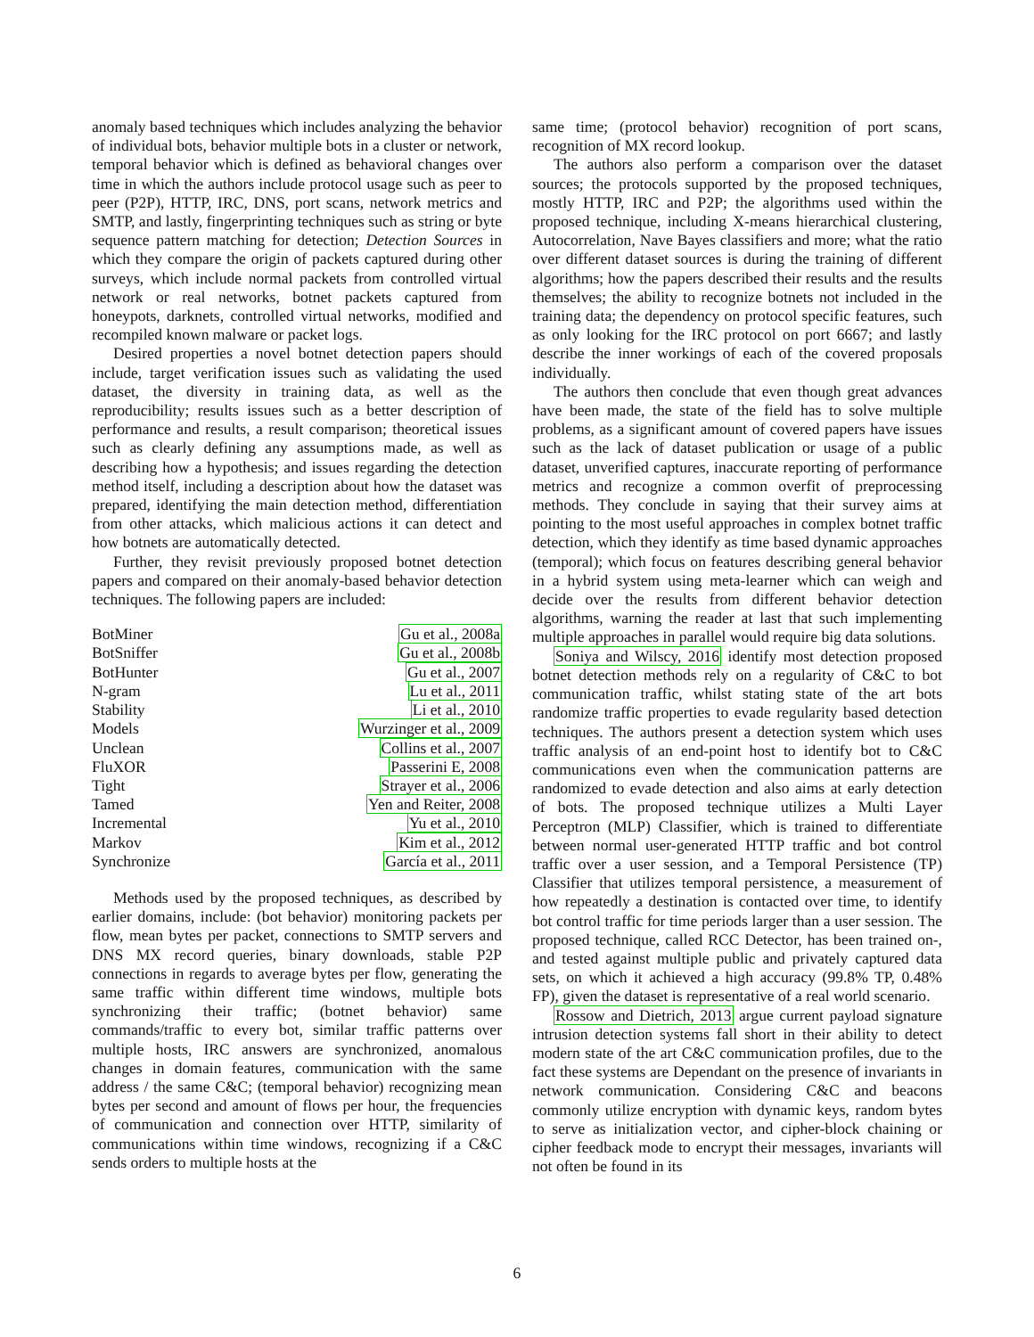anomaly based techniques which includes analyzing the behavior of individual bots, behavior multiple bots in a cluster or network, temporal behavior which is defined as behavioral changes over time in which the authors include protocol usage such as peer to peer (P2P), HTTP, IRC, DNS, port scans, network metrics and SMTP, and lastly, fingerprinting techniques such as string or byte sequence pattern matching for detection; Detection Sources in which they compare the origin of packets captured during other surveys, which include normal packets from controlled virtual network or real networks, botnet packets captured from honeypots, darknets, controlled virtual networks, modified and recompiled known malware or packet logs.
Desired properties a novel botnet detection papers should include, target verification issues such as validating the used dataset, the diversity in training data, as well as the reproducibility; results issues such as a better description of performance and results, a result comparison; theoretical issues such as clearly defining any assumptions made, as well as describing how a hypothesis; and issues regarding the detection method itself, including a description about how the dataset was prepared, identifying the main detection method, differentiation from other attacks, which malicious actions it can detect and how botnets are automatically detected.
Further, they revisit previously proposed botnet detection papers and compared on their anomaly-based behavior detection techniques. The following papers are included:
| BotMiner | Gu et al., 2008a |
| BotSniffer | Gu et al., 2008b |
| BotHunter | Gu et al., 2007 |
| N-gram | Lu et al., 2011 |
| Stability | Li et al., 2010 |
| Models | Wurzinger et al., 2009 |
| Unclean | Collins et al., 2007 |
| FluXOR | Passerini E, 2008 |
| Tight | Strayer et al., 2006 |
| Tamed | Yen and Reiter, 2008 |
| Incremental | Yu et al., 2010 |
| Markov | Kim et al., 2012 |
| Synchronize | García et al., 2011 |
Methods used by the proposed techniques, as described by earlier domains, include: (bot behavior) monitoring packets per flow, mean bytes per packet, connections to SMTP servers and DNS MX record queries, binary downloads, stable P2P connections in regards to average bytes per flow, generating the same traffic within different time windows, multiple bots synchronizing their traffic; (botnet behavior) same commands/traffic to every bot, similar traffic patterns over multiple hosts, IRC answers are synchronized, anomalous changes in domain features, communication with the same address / the same C&C; (temporal behavior) recognizing mean bytes per second and amount of flows per hour, the frequencies of communication and connection over HTTP, similarity of communications within time windows, recognizing if a C&C sends orders to multiple hosts at the
same time; (protocol behavior) recognition of port scans, recognition of MX record lookup.
The authors also perform a comparison over the dataset sources; the protocols supported by the proposed techniques, mostly HTTP, IRC and P2P; the algorithms used within the proposed technique, including X-means hierarchical clustering, Autocorrelation, Nave Bayes classifiers and more; what the ratio over different dataset sources is during the training of different algorithms; how the papers described their results and the results themselves; the ability to recognize botnets not included in the training data; the dependency on protocol specific features, such as only looking for the IRC protocol on port 6667; and lastly describe the inner workings of each of the covered proposals individually.
The authors then conclude that even though great advances have been made, the state of the field has to solve multiple problems, as a significant amount of covered papers have issues such as the lack of dataset publication or usage of a public dataset, unverified captures, inaccurate reporting of performance metrics and recognize a common overfit of preprocessing methods. They conclude in saying that their survey aims at pointing to the most useful approaches in complex botnet traffic detection, which they identify as time based dynamic approaches (temporal); which focus on features describing general behavior in a hybrid system using meta-learner which can weigh and decide over the results from different behavior detection algorithms, warning the reader at last that such implementing multiple approaches in parallel would require big data solutions.
Soniya and Wilscy, 2016 identify most detection proposed botnet detection methods rely on a regularity of C&C to bot communication traffic, whilst stating state of the art bots randomize traffic properties to evade regularity based detection techniques. The authors present a detection system which uses traffic analysis of an end-point host to identify bot to C&C communications even when the communication patterns are randomized to evade detection and also aims at early detection of bots. The proposed technique utilizes a Multi Layer Perceptron (MLP) Classifier, which is trained to differentiate between normal user-generated HTTP traffic and bot control traffic over a user session, and a Temporal Persistence (TP) Classifier that utilizes temporal persistence, a measurement of how repeatedly a destination is contacted over time, to identify bot control traffic for time periods larger than a user session. The proposed technique, called RCC Detector, has been trained on-, and tested against multiple public and privately captured data sets, on which it achieved a high accuracy (99.8% TP, 0.48% FP), given the dataset is representative of a real world scenario.
Rossow and Dietrich, 2013 argue current payload signature intrusion detection systems fall short in their ability to detect modern state of the art C&C communication profiles, due to the fact these systems are Dependant on the presence of invariants in network communication. Considering C&C and beacons commonly utilize encryption with dynamic keys, random bytes to serve as initialization vector, and cipher-block chaining or cipher feedback mode to encrypt their messages, invariants will not often be found in its
6